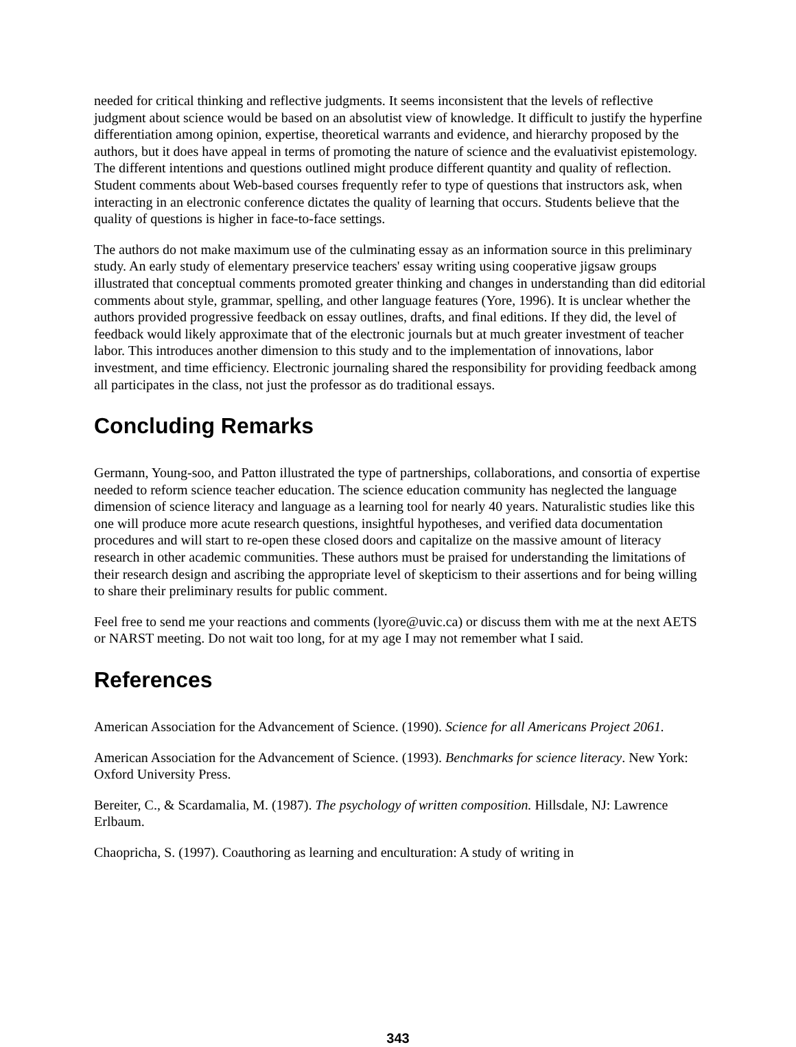needed for critical thinking and reflective judgments. It seems inconsistent that the levels of reflective judgment about science would be based on an absolutist view of knowledge. It difficult to justify the hyperfine differentiation among opinion, expertise, theoretical warrants and evidence, and hierarchy proposed by the authors, but it does have appeal in terms of promoting the nature of science and the evaluativist epistemology. The different intentions and questions outlined might produce different quantity and quality of reflection. Student comments about Web-based courses frequently refer to type of questions that instructors ask, when interacting in an electronic conference dictates the quality of learning that occurs. Students believe that the quality of questions is higher in face-to-face settings.
The authors do not make maximum use of the culminating essay as an information source in this preliminary study. An early study of elementary preservice teachers' essay writing using cooperative jigsaw groups illustrated that conceptual comments promoted greater thinking and changes in understanding than did editorial comments about style, grammar, spelling, and other language features (Yore, 1996). It is unclear whether the authors provided progressive feedback on essay outlines, drafts, and final editions. If they did, the level of feedback would likely approximate that of the electronic journals but at much greater investment of teacher labor. This introduces another dimension to this study and to the implementation of innovations, labor investment, and time efficiency. Electronic journaling shared the responsibility for providing feedback among all participates in the class, not just the professor as do traditional essays.
Concluding Remarks
Germann, Young-soo, and Patton illustrated the type of partnerships, collaborations, and consortia of expertise needed to reform science teacher education. The science education community has neglected the language dimension of science literacy and language as a learning tool for nearly 40 years. Naturalistic studies like this one will produce more acute research questions, insightful hypotheses, and verified data documentation procedures and will start to re-open these closed doors and capitalize on the massive amount of literacy research in other academic communities. These authors must be praised for understanding the limitations of their research design and ascribing the appropriate level of skepticism to their assertions and for being willing to share their preliminary results for public comment.
Feel free to send me your reactions and comments (lyore@uvic.ca) or discuss them with me at the next AETS or NARST meeting. Do not wait too long, for at my age I may not remember what I said.
References
American Association for the Advancement of Science. (1990). Science for all Americans Project 2061.
American Association for the Advancement of Science. (1993). Benchmarks for science literacy. New York: Oxford University Press.
Bereiter, C., & Scardamalia, M. (1987). The psychology of written composition. Hillsdale, NJ: Lawrence Erlbaum.
Chaopricha, S. (1997). Coauthoring as learning and enculturation: A study of writing in
343